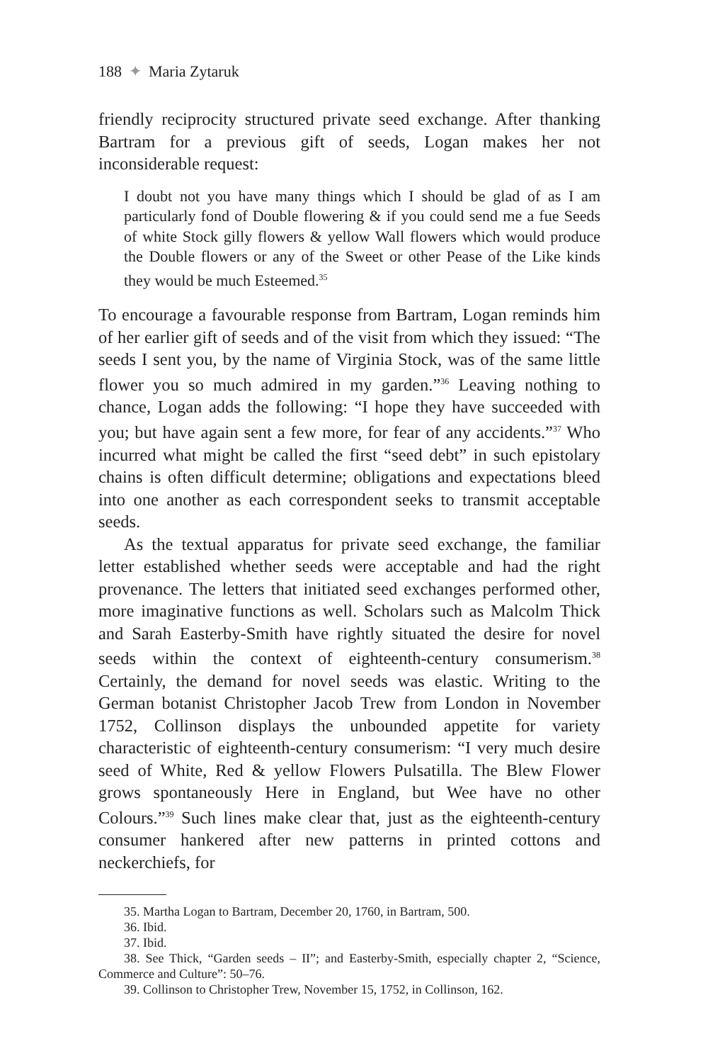188 ✦ Maria Zytaruk
friendly reciprocity structured private seed exchange. After thanking Bartram for a previous gift of seeds, Logan makes her not inconsiderable request:
I doubt not you have many things which I should be glad of as I am particularly fond of Double flowering & if you could send me a fue Seeds of white Stock gilly flowers & yellow Wall flowers which would produce the Double flowers or any of the Sweet or other Pease of the Like kinds they would be much Esteemed.<sup>35</sup>
To encourage a favourable response from Bartram, Logan reminds him of her earlier gift of seeds and of the visit from which they issued: “The seeds I sent you, by the name of Virginia Stock, was of the same little flower you so much admired in my garden.”<sup>36</sup> Leaving nothing to chance, Logan adds the following: “I hope they have succeeded with you; but have again sent a few more, for fear of any accidents.”<sup>37</sup> Who incurred what might be called the first “seed debt” in such epistolary chains is often difficult determine; obligations and expectations bleed into one another as each correspondent seeks to transmit acceptable seeds.
As the textual apparatus for private seed exchange, the familiar letter established whether seeds were acceptable and had the right provenance. The letters that initiated seed exchanges performed other, more imaginative functions as well. Scholars such as Malcolm Thick and Sarah Easterby-Smith have rightly situated the desire for novel seeds within the context of eighteenth-century consumerism.<sup>38</sup> Certainly, the demand for novel seeds was elastic. Writing to the German botanist Christopher Jacob Trew from London in November 1752, Collinson displays the unbounded appetite for variety characteristic of eighteenth-century consumerism: “I very much desire seed of White, Red & yellow Flowers Pulsatilla. The Blew Flower grows spontaneously Here in England, but Wee have no other Colours.”<sup>39</sup> Such lines make clear that, just as the eighteenth-century consumer hankered after new patterns in printed cottons and neckerchiefs, for
35. Martha Logan to Bartram, December 20, 1760, in Bartram, 500.
36. Ibid.
37. Ibid.
38. See Thick, “Garden seeds – II”; and Easterby-Smith, especially chapter 2, “Science, Commerce and Culture”: 50–76.
39. Collinson to Christopher Trew, November 15, 1752, in Collinson, 162.